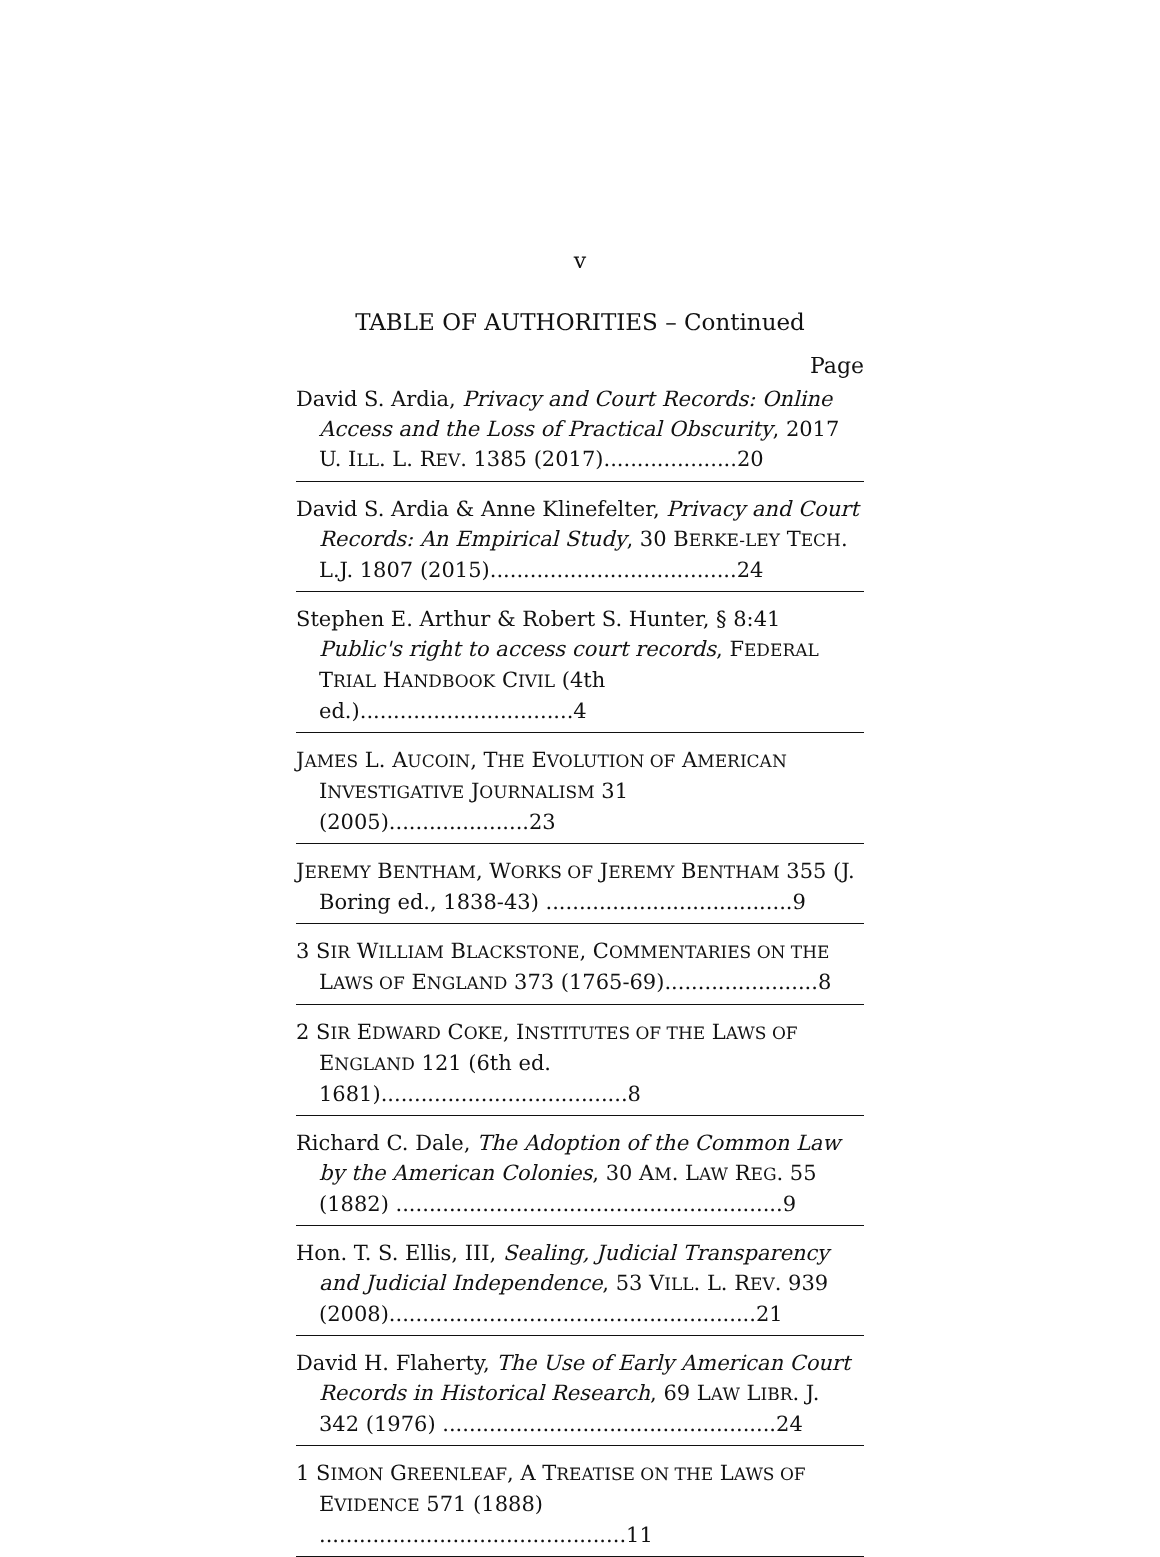v
TABLE OF AUTHORITIES – Continued
Page
David S. Ardia, Privacy and Court Records: Online Access and the Loss of Practical Obscurity, 2017 U. ILL. L. REV. 1385 (2017)....................20
David S. Ardia & Anne Klinefelter, Privacy and Court Records: An Empirical Study, 30 BERKE-LEY TECH. L.J. 1807 (2015).....................................24
Stephen E. Arthur & Robert S. Hunter, § 8:41 Public's right to access court records, FEDERAL TRIAL HANDBOOK CIVIL (4th ed.)................................4
JAMES L. AUCOIN, THE EVOLUTION OF AMERICAN INVESTIGATIVE JOURNALISM 31 (2005).....................23
JEREMY BENTHAM, WORKS OF JEREMY BENTHAM 355 (J. Boring ed., 1838-43) .....................................9
3 SIR WILLIAM BLACKSTONE, COMMENTARIES ON THE LAWS OF ENGLAND 373 (1765-69).......................8
2 SIR EDWARD COKE, INSTITUTES OF THE LAWS OF ENGLAND 121 (6th ed. 1681).....................................8
Richard C. Dale, The Adoption of the Common Law by the American Colonies, 30 AM. LAW REG. 55 (1882) ..........................................................9
Hon. T. S. Ellis, III, Sealing, Judicial Transparency and Judicial Independence, 53 VILL. L. REV. 939 (2008).......................................................21
David H. Flaherty, The Use of Early American Court Records in Historical Research, 69 LAW LIBR. J. 342 (1976) ..................................................24
1 SIMON GREENLEAF, A TREATISE ON THE LAWS OF EVIDENCE 571 (1888) ..............................................11